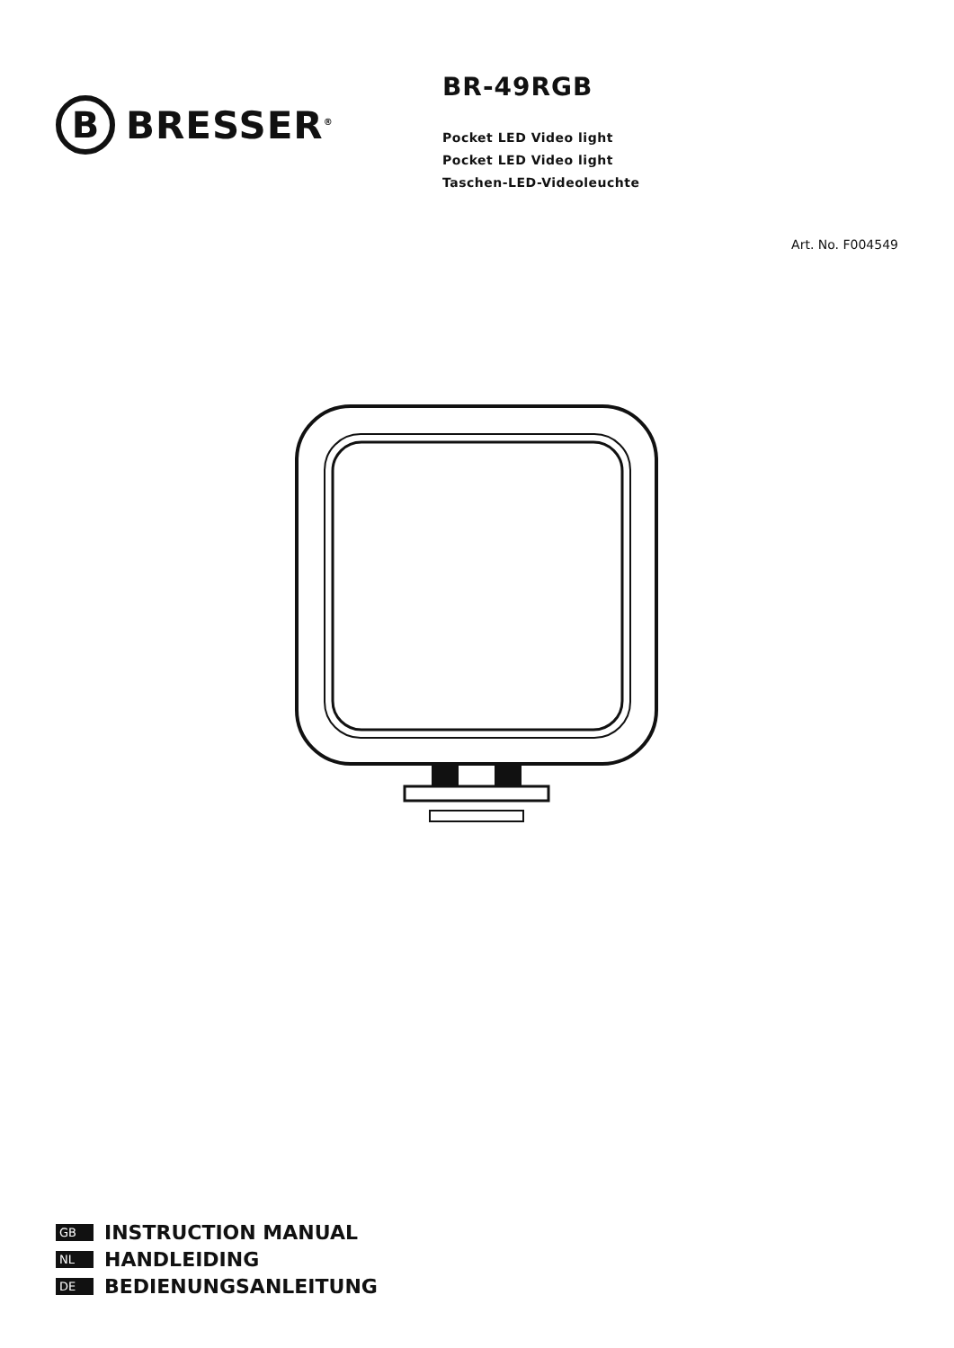B
BRESSER<sup>®</sup>
BR-49RGB
Pocket LED Video light
Pocket LED Video light
Taschen-LED-Videoleuchte
Art. No. F004549
GB INSTRUCTION MANUAL
NL HANDLEIDING
DE BEDIENUNGSANLEITUNG